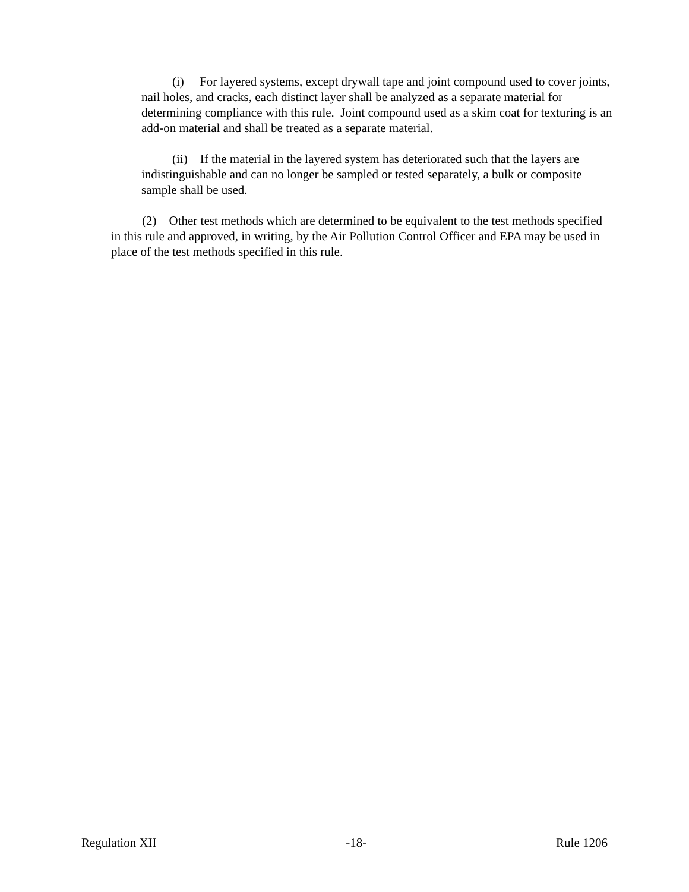(i) For layered systems, except drywall tape and joint compound used to cover joints, nail holes, and cracks, each distinct layer shall be analyzed as a separate material for determining compliance with this rule. Joint compound used as a skim coat for texturing is an add-on material and shall be treated as a separate material.
(ii) If the material in the layered system has deteriorated such that the layers are indistinguishable and can no longer be sampled or tested separately, a bulk or composite sample shall be used.
(2) Other test methods which are determined to be equivalent to the test methods specified in this rule and approved, in writing, by the Air Pollution Control Officer and EPA may be used in place of the test methods specified in this rule.
Regulation XII -18- Rule 1206